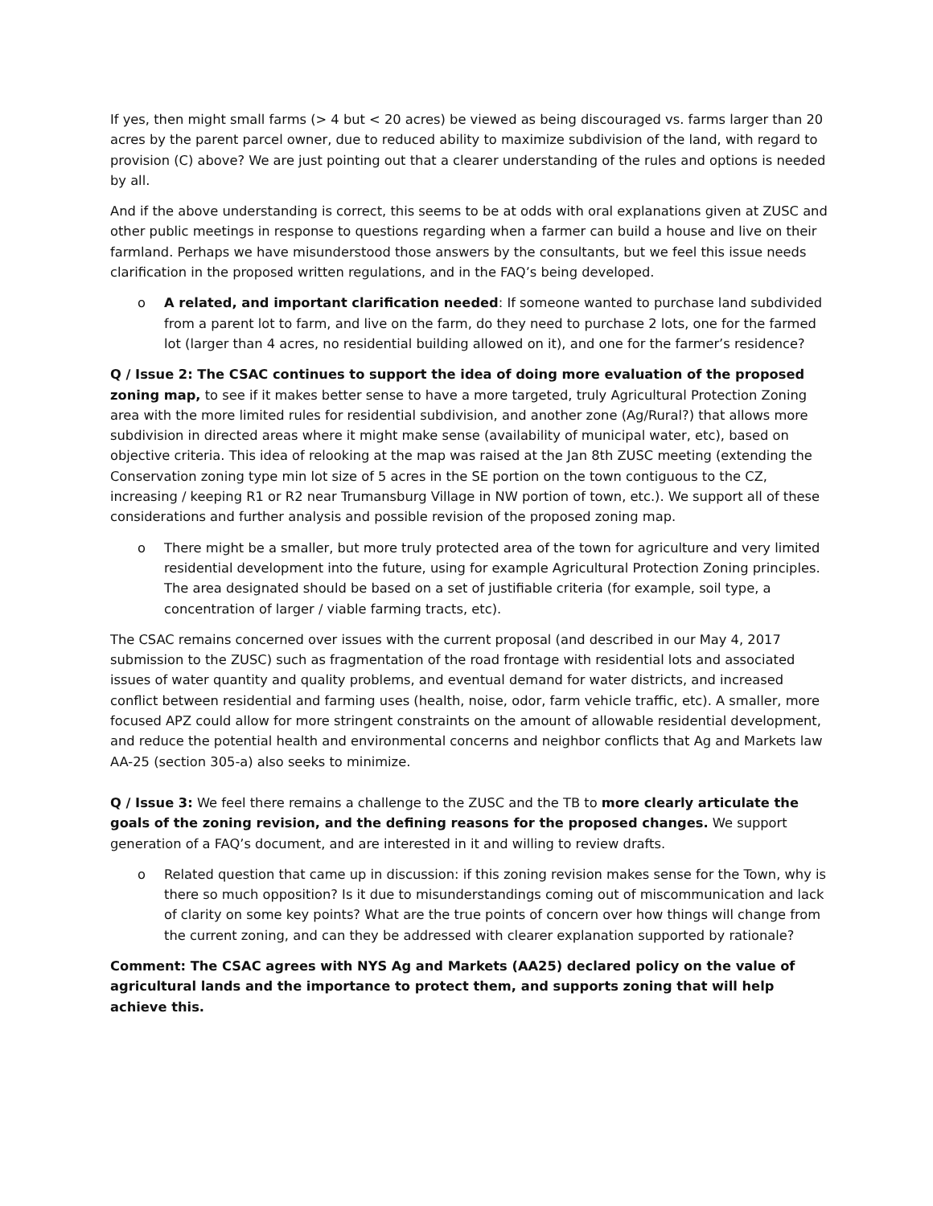If yes, then might small farms (> 4 but < 20 acres) be viewed as being discouraged vs. farms larger than 20 acres by the parent parcel owner, due to reduced ability to maximize subdivision of the land, with regard to provision (C) above? We are just pointing out that a clearer understanding of the rules and options is needed by all.
And if the above understanding is correct, this seems to be at odds with oral explanations given at ZUSC and other public meetings in response to questions regarding when a farmer can build a house and live on their farmland. Perhaps we have misunderstood those answers by the consultants, but we feel this issue needs clarification in the proposed written regulations, and in the FAQ’s being developed.
o A related, and important clarification needed: If someone wanted to purchase land subdivided from a parent lot to farm, and live on the farm, do they need to purchase 2 lots, one for the farmed lot (larger than 4 acres, no residential building allowed on it), and one for the farmer’s residence?
Q / Issue 2: The CSAC continues to support the idea of doing more evaluation of the proposed zoning map, to see if it makes better sense to have a more targeted, truly Agricultural Protection Zoning area with the more limited rules for residential subdivision, and another zone (Ag/Rural?) that allows more subdivision in directed areas where it might make sense (availability of municipal water, etc), based on objective criteria. This idea of relooking at the map was raised at the Jan 8th ZUSC meeting (extending the Conservation zoning type min lot size of 5 acres in the SE portion on the town contiguous to the CZ, increasing / keeping R1 or R2 near Trumansburg Village in NW portion of town, etc.). We support all of these considerations and further analysis and possible revision of the proposed zoning map.
o There might be a smaller, but more truly protected area of the town for agriculture and very limited residential development into the future, using for example Agricultural Protection Zoning principles. The area designated should be based on a set of justifiable criteria (for example, soil type, a concentration of larger / viable farming tracts, etc).
The CSAC remains concerned over issues with the current proposal (and described in our May 4, 2017 submission to the ZUSC) such as fragmentation of the road frontage with residential lots and associated issues of water quantity and quality problems, and eventual demand for water districts, and increased conflict between residential and farming uses (health, noise, odor, farm vehicle traffic, etc). A smaller, more focused APZ could allow for more stringent constraints on the amount of allowable residential development, and reduce the potential health and environmental concerns and neighbor conflicts that Ag and Markets law AA-25 (section 305-a) also seeks to minimize.
Q / Issue 3: We feel there remains a challenge to the ZUSC and the TB to more clearly articulate the goals of the zoning revision, and the defining reasons for the proposed changes. We support generation of a FAQ’s document, and are interested in it and willing to review drafts.
o Related question that came up in discussion: if this zoning revision makes sense for the Town, why is there so much opposition? Is it due to misunderstandings coming out of miscommunication and lack of clarity on some key points? What are the true points of concern over how things will change from the current zoning, and can they be addressed with clearer explanation supported by rationale?
Comment: The CSAC agrees with NYS Ag and Markets (AA25) declared policy on the value of agricultural lands and the importance to protect them, and supports zoning that will help achieve this.